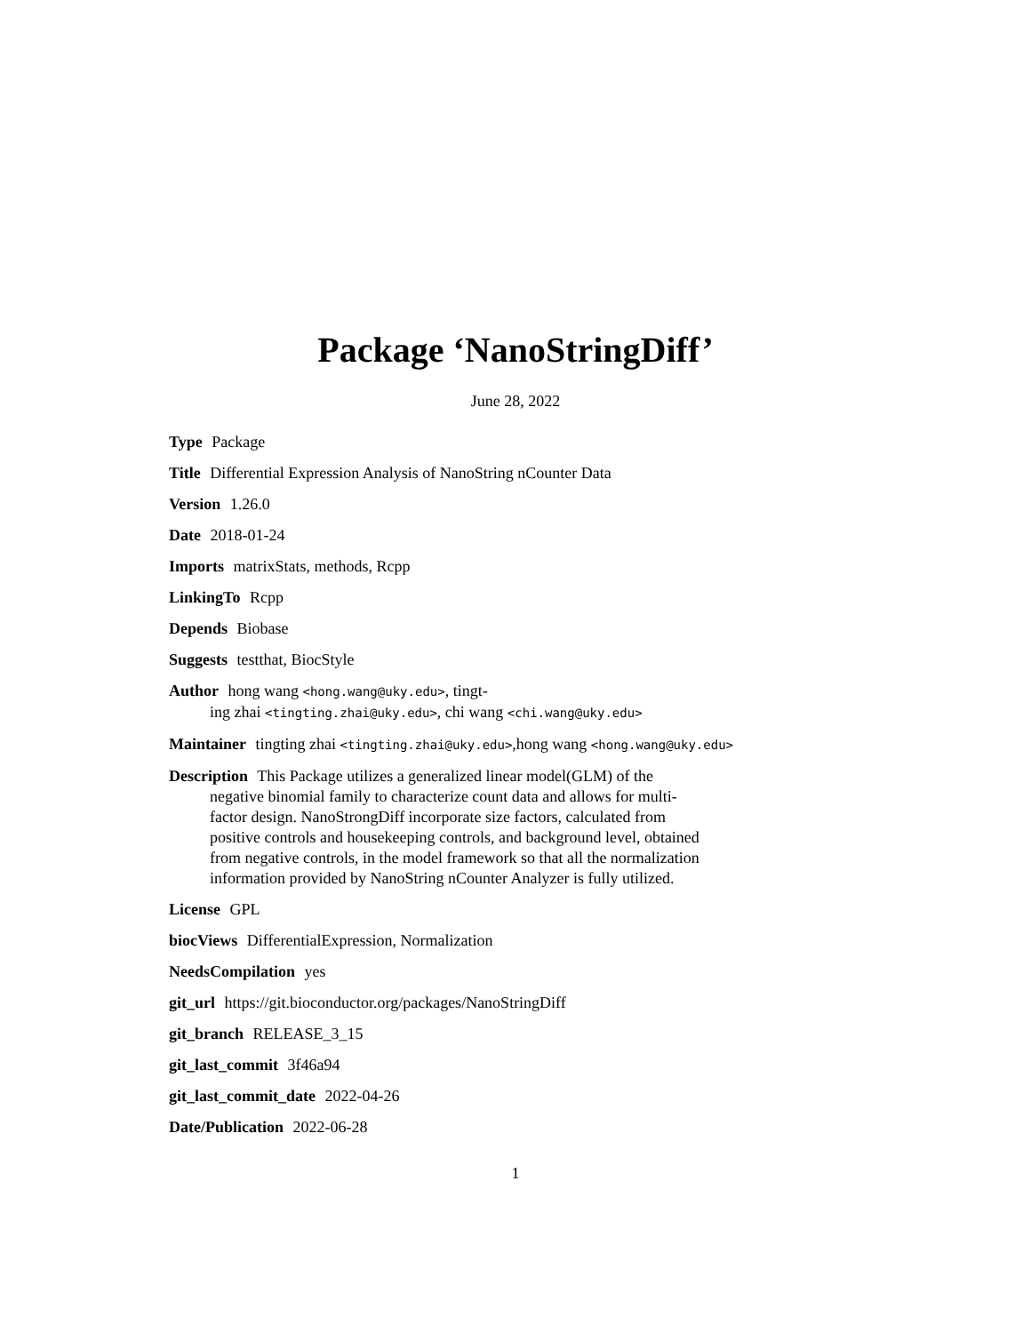Package ‘NanoStringDiff’
June 28, 2022
Type Package
Title Differential Expression Analysis of NanoString nCounter Data
Version 1.26.0
Date 2018-01-24
Imports matrixStats, methods, Rcpp
LinkingTo Rcpp
Depends Biobase
Suggests testthat, BiocStyle
Author hong wang <hong.wang@uky.edu>, tingt-
ing zhai <tingting.zhai@uky.edu>, chi wang <chi.wang@uky.edu>
Maintainer tingting zhai <tingting.zhai@uky.edu>,hong wang <hong.wang@uky.edu>
Description This Package utilizes a generalized linear model(GLM) of the negative binomial family to characterize count data and allows for multi-factor design. NanoStrongDiff incorporate size factors, calculated from positive controls and housekeeping controls, and background level, obtained from negative controls, in the model framework so that all the normalization information provided by NanoString nCounter Analyzer is fully utilized.
License GPL
biocViews DifferentialExpression, Normalization
NeedsCompilation yes
git_url https://git.bioconductor.org/packages/NanoStringDiff
git_branch RELEASE_3_15
git_last_commit 3f46a94
git_last_commit_date 2022-04-26
Date/Publication 2022-06-28
1